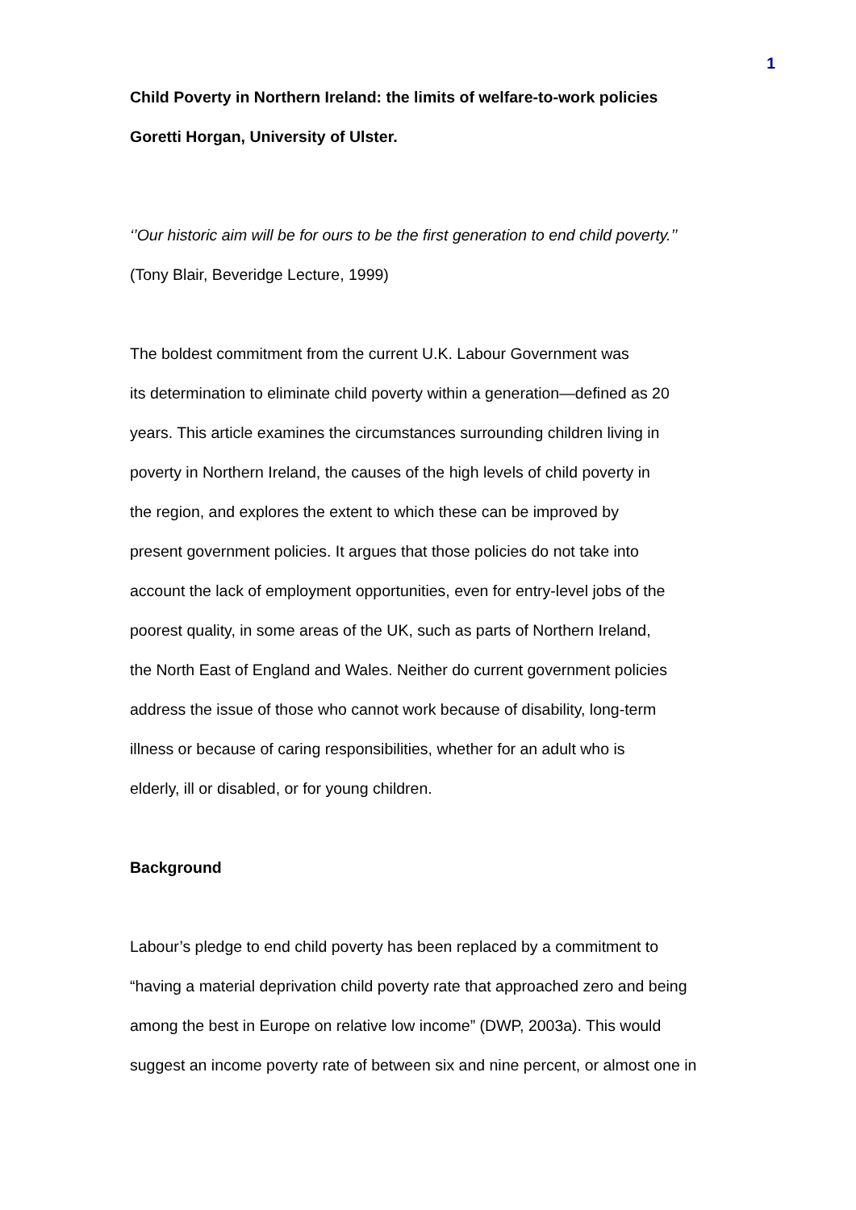1
Child Poverty in Northern Ireland: the limits of welfare-to-work policies
Goretti Horgan, University of Ulster.
‘’Our historic aim will be for ours to be the first generation to end child poverty.’’
(Tony Blair, Beveridge Lecture, 1999)
The boldest commitment from the current U.K. Labour Government was
its determination to eliminate child poverty within a generation—defined as 20
years. This article examines the circumstances surrounding children living in
poverty in Northern Ireland, the causes of the high levels of child poverty in
the region, and explores the extent to which these can be improved by
present government policies. It argues that those policies do not take into
account the lack of employment opportunities, even for entry-level jobs of the
poorest quality, in some areas of the UK, such as parts of Northern Ireland,
the North East of England and Wales. Neither do current government policies
address the issue of those who cannot work because of disability, long-term
illness or because of caring responsibilities, whether for an adult who is
elderly, ill or disabled, or for young children.
Background
Labour’s pledge to end child poverty has been replaced by a commitment to
“having a material deprivation child poverty rate that approached zero and being
among the best in Europe on relative low income” (DWP, 2003a). This would
suggest an income poverty rate of between six and nine percent, or almost one in